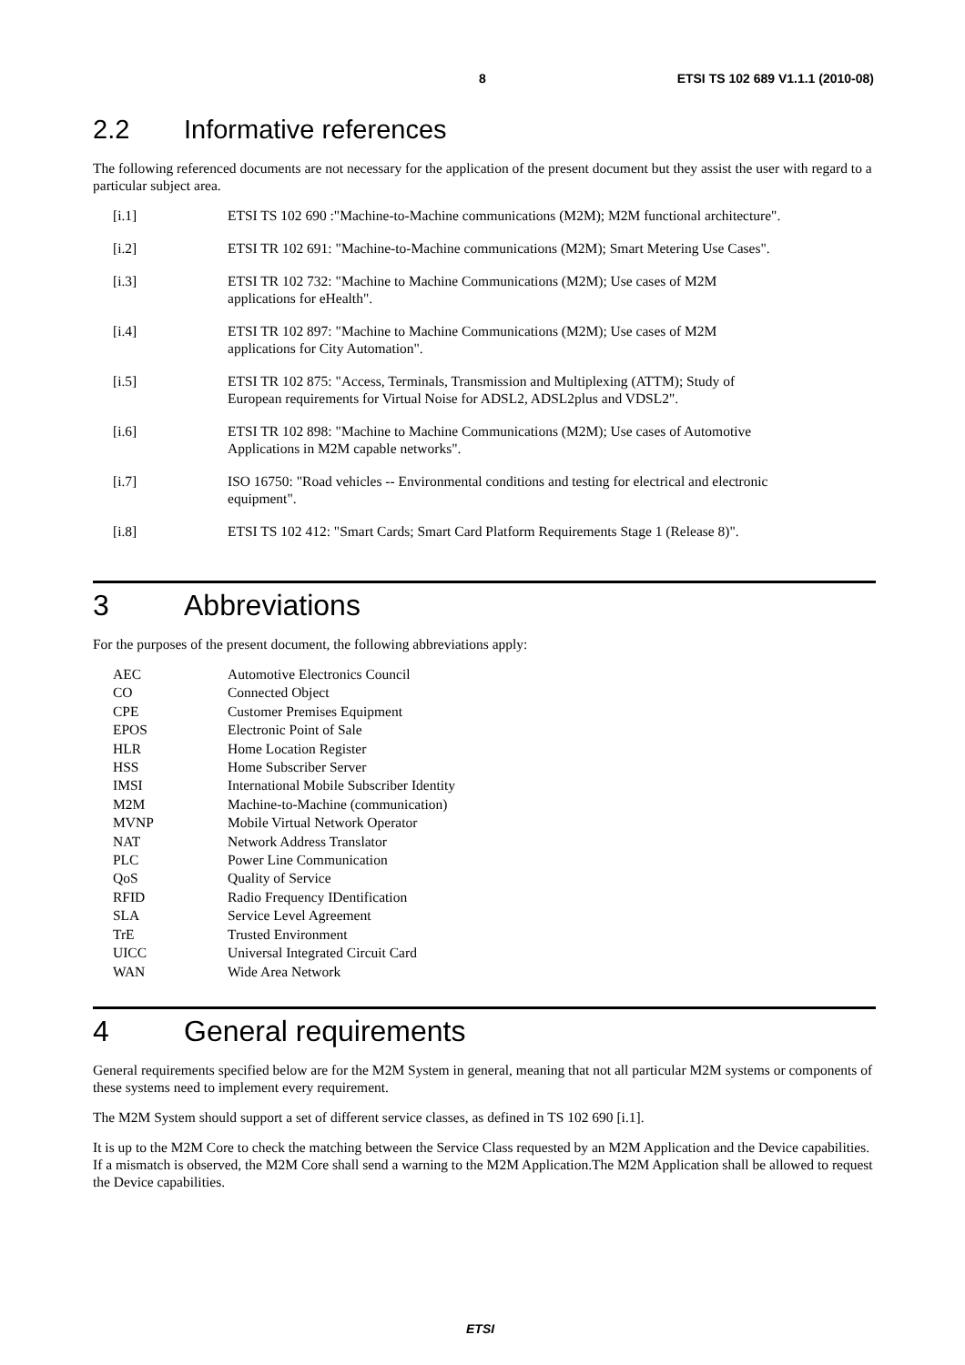8 ETSI TS 102 689 V1.1.1 (2010-08)
2.2 Informative references
The following referenced documents are not necessary for the application of the present document but they assist the user with regard to a particular subject area.
| [i.1] | ETSI TS 102 690 :"Machine-to-Machine communications (M2M); M2M functional architecture". |
| [i.2] | ETSI TR 102 691: "Machine-to-Machine communications (M2M); Smart Metering Use Cases". |
| [i.3] | ETSI TR 102 732: "Machine to Machine Communications (M2M); Use cases of M2M applications for eHealth". |
| [i.4] | ETSI TR 102 897: "Machine to Machine Communications (M2M); Use cases of M2M applications for City Automation". |
| [i.5] | ETSI TR 102 875: "Access, Terminals, Transmission and Multiplexing (ATTM); Study of European requirements for Virtual Noise for ADSL2, ADSL2plus and VDSL2". |
| [i.6] | ETSI TR 102 898: "Machine to Machine Communications (M2M); Use cases of Automotive Applications in M2M capable networks". |
| [i.7] | ISO 16750: "Road vehicles -- Environmental conditions and testing for electrical and electronic equipment". |
| [i.8] | ETSI TS 102 412: "Smart Cards; Smart Card Platform Requirements Stage 1 (Release 8)". |
3 Abbreviations
For the purposes of the present document, the following abbreviations apply:
| AEC | Automotive Electronics Council |
| CO | Connected Object |
| CPE | Customer Premises Equipment |
| EPOS | Electronic Point of Sale |
| HLR | Home Location Register |
| HSS | Home Subscriber Server |
| IMSI | International Mobile Subscriber Identity |
| M2M | Machine-to-Machine (communication) |
| MVNP | Mobile Virtual Network Operator |
| NAT | Network Address Translator |
| PLC | Power Line Communication |
| QoS | Quality of Service |
| RFID | Radio Frequency IDentification |
| SLA | Service Level Agreement |
| TrE | Trusted Environment |
| UICC | Universal Integrated Circuit Card |
| WAN | Wide Area Network |
4 General requirements
General requirements specified below are for the M2M System in general, meaning that not all particular M2M systems or components of these systems need to implement every requirement.
The M2M System should support a set of different service classes, as defined in TS 102 690 [i.1].
It is up to the M2M Core to check the matching between the Service Class requested by an M2M Application and the Device capabilities. If a mismatch is observed, the M2M Core shall send a warning to the M2M Application.The M2M Application shall be allowed to request the Device capabilities.
ETSI